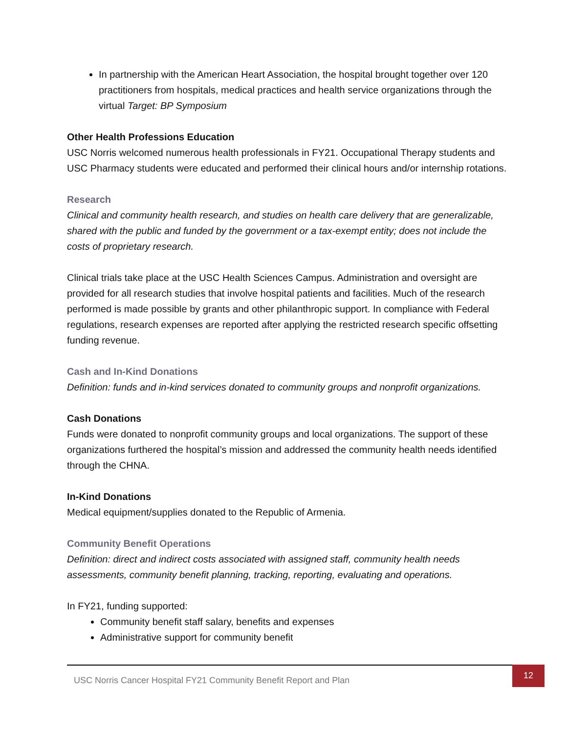In partnership with the American Heart Association, the hospital brought together over 120 practitioners from hospitals, medical practices and health service organizations through the virtual Target: BP Symposium
Other Health Professions Education
USC Norris welcomed numerous health professionals in FY21. Occupational Therapy students and USC Pharmacy students were educated and performed their clinical hours and/or internship rotations.
Research
Clinical and community health research, and studies on health care delivery that are generalizable, shared with the public and funded by the government or a tax-exempt entity; does not include the costs of proprietary research.
Clinical trials take place at the USC Health Sciences Campus. Administration and oversight are provided for all research studies that involve hospital patients and facilities. Much of the research performed is made possible by grants and other philanthropic support. In compliance with Federal regulations, research expenses are reported after applying the restricted research specific offsetting funding revenue.
Cash and In-Kind Donations
Definition: funds and in-kind services donated to community groups and nonprofit organizations.
Cash Donations
Funds were donated to nonprofit community groups and local organizations. The support of these organizations furthered the hospital’s mission and addressed the community health needs identified through the CHNA.
In-Kind Donations
Medical equipment/supplies donated to the Republic of Armenia.
Community Benefit Operations
Definition: direct and indirect costs associated with assigned staff, community health needs assessments, community benefit planning, tracking, reporting, evaluating and operations.
In FY21, funding supported:
Community benefit staff salary, benefits and expenses
Administrative support for community benefit
USC Norris Cancer Hospital FY21 Community Benefit Report and Plan
12